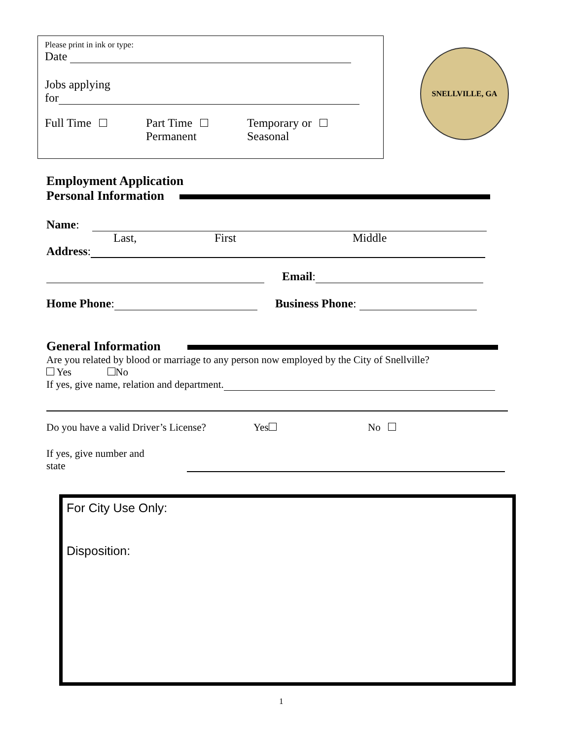Please print in ink or type:
Date
Jobs applying
for
Full Time Part Time
Permanent
Temporary or
Seasonal
SNELLVILLE, GA
Employment Application
Personal Information
Name:
Last, First Middle
Address:
Email:
Home Phone: Business Phone:
General Information
Are you related by blood or marriage to any person now employed by the City of Snellville?
Yes No
If yes, give name, relation and department.
Do you have a valid Driver’s License? Yes No
If yes, give number and state
For City Use Only:
Disposition:
1